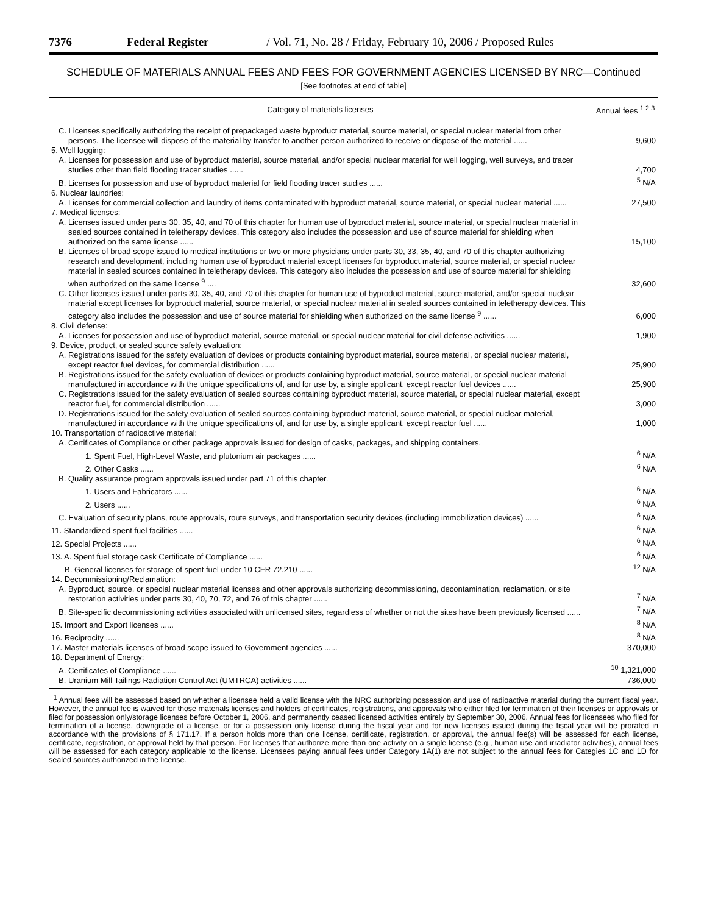7376 Federal Register / Vol. 71, No. 28 / Friday, February 10, 2006 / Proposed Rules
SCHEDULE OF MATERIALS ANNUAL FEES AND FEES FOR GOVERNMENT AGENCIES LICENSED BY NRC—Continued
[See footnotes at end of table]
| Category of materials licenses | Annual fees <sup>1 2 3</sup> |
| --- | --- |
| C. Licenses specifically authorizing the receipt of prepackaged waste byproduct material, source material, or special nuclear material from other persons. The licensee will dispose of the material by transfer to another person authorized to receive or dispose of the material ...... | 9,600 |
| 5. Well logging: | |
| A. Licenses for possession and use of byproduct material, source material, and/or special nuclear material for well logging, well surveys, and tracer studies other than field flooding tracer studies ...... | 4,700 |
| B. Licenses for possession and use of byproduct material for field flooding tracer studies ...... | <sup>5</sup> N/A |
| 6. Nuclear laundries: | |
| A. Licenses for commercial collection and laundry of items contaminated with byproduct material, source material, or special nuclear material ...... | 27,500 |
| 7. Medical licenses: | |
| A. Licenses issued under parts 30, 35, 40, and 70 of this chapter for human use of byproduct material, source material, or special nuclear material in sealed sources contained in teletherapy devices. This category also includes the possession and use of source material for shielding when authorized on the same license ...... | 15,100 |
| B. Licenses of broad scope issued to medical institutions or two or more physicians under parts 30, 33, 35, 40, and 70 of this chapter authorizing research and development, including human use of byproduct material except licenses for byproduct material, source material, or special nuclear material in sealed sources contained in teletherapy devices. This category also includes the possession and use of source material for shielding when authorized on the same license <sup>9</sup> .... | 32,600 |
| C. Other licenses issued under parts 30, 35, 40, and 70 of this chapter for human use of byproduct material, source material, and/or special nuclear material except licenses for byproduct material, source material, or special nuclear material in sealed sources contained in teletherapy devices. This category also includes the possession and use of source material for shielding when authorized on the same license <sup>9</sup> ...... | 6,000 |
| 8. Civil defense: | |
| A. Licenses for possession and use of byproduct material, source material, or special nuclear material for civil defense activities ...... | 1,900 |
| 9. Device, product, or sealed source safety evaluation: | |
| A. Registrations issued for the safety evaluation of devices or products containing byproduct material, source material, or special nuclear material, except reactor fuel devices, for commercial distribution ...... | 25,900 |
| B. Registrations issued for the safety evaluation of devices or products containing byproduct material, source material, or special nuclear material manufactured in accordance with the unique specifications of, and for use by, a single applicant, except reactor fuel devices ...... | 25,900 |
| C. Registrations issued for the safety evaluation of sealed sources containing byproduct material, source material, or special nuclear material, except reactor fuel, for commercial distribution ...... | 3,000 |
| D. Registrations issued for the safety evaluation of sealed sources containing byproduct material, source material, or special nuclear material, manufactured in accordance with the unique specifications of, and for use by, a single applicant, except reactor fuel ...... | 1,000 |
| 10. Transportation of radioactive material: | |
| A. Certificates of Compliance or other package approvals issued for design of casks, packages, and shipping containers. | |
| 1. Spent Fuel, High-Level Waste, and plutonium air packages ...... | <sup>6</sup> N/A |
| 2. Other Casks ...... | <sup>6</sup> N/A |
| B. Quality assurance program approvals issued under part 71 of this chapter. | |
| 1. Users and Fabricators ...... | <sup>6</sup> N/A |
| 2. Users ...... | <sup>6</sup> N/A |
| C. Evaluation of security plans, route approvals, route surveys, and transportation security devices (including immobilization devices) ...... | <sup>6</sup> N/A |
| 11. Standardized spent fuel facilities ...... | <sup>6</sup> N/A |
| 12. Special Projects ...... | <sup>6</sup> N/A |
| 13. A. Spent fuel storage cask Certificate of Compliance ...... | <sup>6</sup> N/A |
| B. General licenses for storage of spent fuel under 10 CFR 72.210 ...... | <sup>12</sup> N/A |
| 14. Decommissioning/Reclamation: | |
| A. Byproduct, source, or special nuclear material licenses and other approvals authorizing decommissioning, decontamination, reclamation, or site restoration activities under parts 30, 40, 70, 72, and 76 of this chapter ...... | <sup>7</sup> N/A |
| B. Site-specific decommissioning activities associated with unlicensed sites, regardless of whether or not the sites have been previously licensed ...... | <sup>7</sup> N/A |
| 15. Import and Export licenses ...... | <sup>8</sup> N/A |
| 16. Reciprocity ...... | <sup>8</sup> N/A |
| 17. Master materials licenses of broad scope issued to Government agencies ...... | 370,000 |
| 18. Department of Energy: | |
| A. Certificates of Compliance ...... | <sup>10</sup> 1,321,000 |
| B. Uranium Mill Tailings Radiation Control Act (UMTRCA) activities ...... | 736,000 |
<sup>1</sup> Annual fees will be assessed based on whether a licensee held a valid license with the NRC authorizing possession and use of radioactive material during the current fiscal year. However, the annual fee is waived for those materials licenses and holders of certificates, registrations, and approvals who either filed for termination of their licenses or approvals or filed for possession only/storage licenses before October 1, 2006, and permanently ceased licensed activities entirely by September 30, 2006. Annual fees for licensees who filed for termination of a license, downgrade of a license, or for a possession only license during the fiscal year and for new licenses issued during the fiscal year will be prorated in accordance with the provisions of § 171.17. If a person holds more than one license, certificate, registration, or approval, the annual fee(s) will be assessed for each license, certificate, registration, or approval held by that person. For licenses that authorize more than one activity on a single license (e.g., human use and irradiator activities), annual fees will be assessed for each category applicable to the license. Licensees paying annual fees under Category 1A(1) are not subject to the annual fees for Categies 1C and 1D for sealed sources authorized in the license.